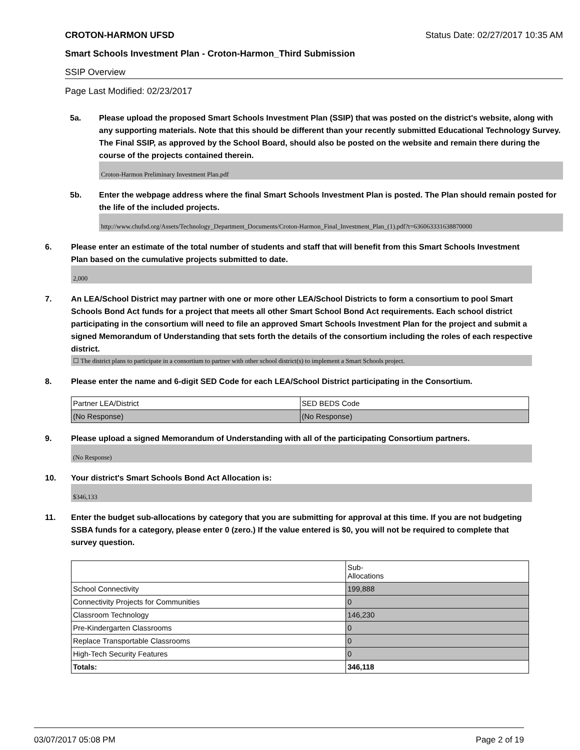CROTON-HARMON UFSD Status Date: 02/27/2017 10:35 AM
Smart Schools Investment Plan - Croton-Harmon_Third Submission
SSIP Overview
Page Last Modified: 02/23/2017
5a. Please upload the proposed Smart Schools Investment Plan (SSIP) that was posted on the district's website, along with any supporting materials. Note that this should be different than your recently submitted Educational Technology Survey. The Final SSIP, as approved by the School Board, should also be posted on the website and remain there during the course of the projects contained therein.
Croton-Harmon Preliminary Investment Plan.pdf
5b. Enter the webpage address where the final Smart Schools Investment Plan is posted. The Plan should remain posted for the life of the included projects.
http://www.chufsd.org/Assets/Technology_Department_Documents/Croton-Harmon_Final_Investment_Plan_(1).pdf?t=636063331638870000
6. Please enter an estimate of the total number of students and staff that will benefit from this Smart Schools Investment Plan based on the cumulative projects submitted to date.
2,000
7. An LEA/School District may partner with one or more other LEA/School Districts to form a consortium to pool Smart Schools Bond Act funds for a project that meets all other Smart School Bond Act requirements. Each school district participating in the consortium will need to file an approved Smart Schools Investment Plan for the project and submit a signed Memorandum of Understanding that sets forth the details of the consortium including the roles of each respective district.
☐ The district plans to participate in a consortium to partner with other school district(s) to implement a Smart Schools project.
8. Please enter the name and 6-digit SED Code for each LEA/School District participating in the Consortium.
| Partner LEA/District | SED BEDS Code |
| (No Response) | (No Response) |
9. Please upload a signed Memorandum of Understanding with all of the participating Consortium partners.
(No Response)
10. Your district's Smart Schools Bond Act Allocation is:
$346,133
11. Enter the budget sub-allocations by category that you are submitting for approval at this time. If you are not budgeting SSBA funds for a category, please enter 0 (zero.) If the value entered is $0, you will not be required to complete that survey question.
| | Sub- Allocations |
| School Connectivity | 199,888 |
| Connectivity Projects for Communities | 0 |
| Classroom Technology | 146,230 |
| Pre-Kindergarten Classrooms | 0 |
| Replace Transportable Classrooms | 0 |
| High-Tech Security Features | 0 |
| Totals: | 346,118 |
03/07/2017 05:08 PM Page 2 of 19